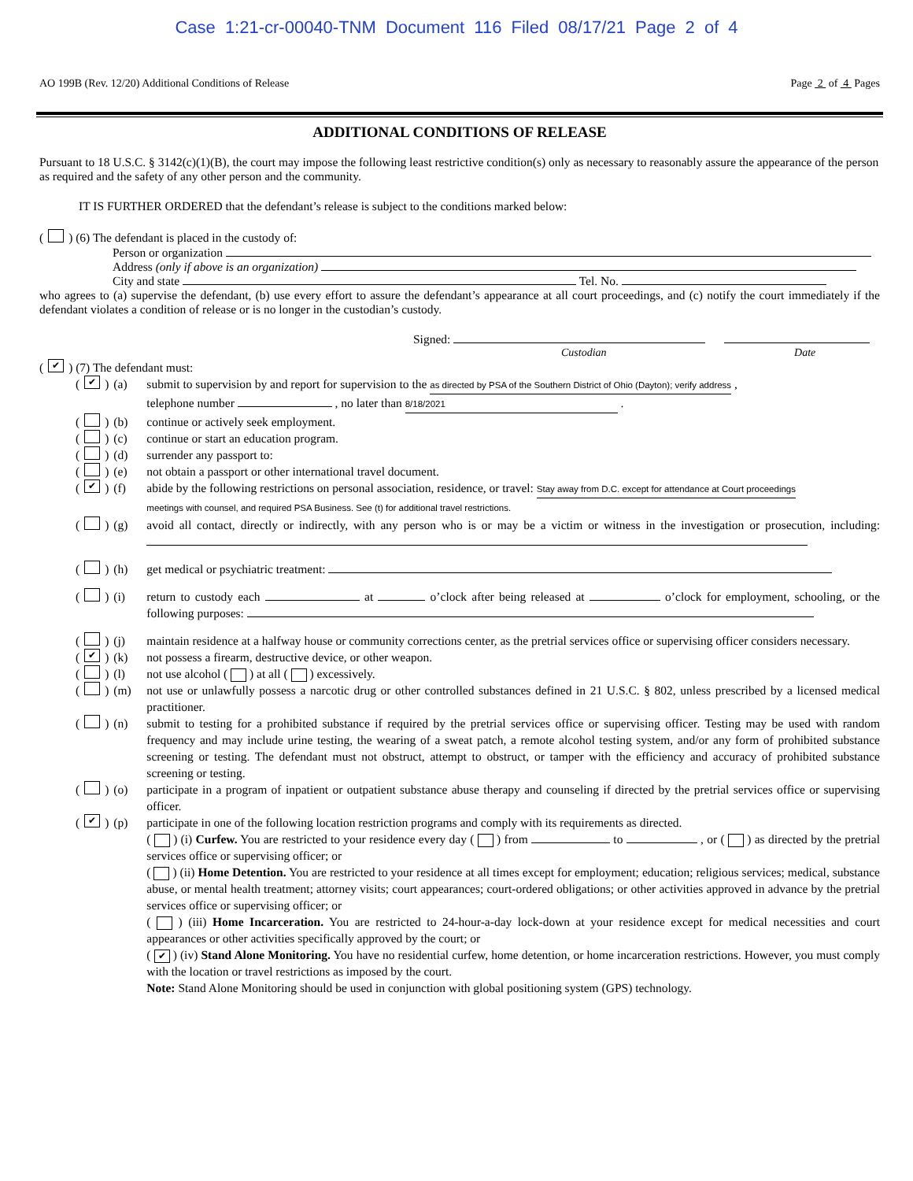Case 1:21-cr-00040-TNM Document 116 Filed 08/17/21 Page 2 of 4
AO 199B (Rev. 12/20) Additional Conditions of Release Page 2 of 4 Pages
ADDITIONAL CONDITIONS OF RELEASE
Pursuant to 18 U.S.C. § 3142(c)(1)(B), the court may impose the following least restrictive condition(s) only as necessary to reasonably assure the appearance of the person as required and the safety of any other person and the community.
IT IS FURTHER ORDERED that the defendant’s release is subject to the conditions marked below:
( ) (6) The defendant is placed in the custody of:
Person or organization
Address (only if above is an organization)
City and state Tel. No.
who agrees to (a) supervise the defendant, (b) use every effort to assure the defendant’s appearance at all court proceedings, and (c) notify the court immediately if the defendant violates a condition of release or is no longer in the custodian’s custody.
Signed:
Custodian Date
( ✔ ) (7) The defendant must:
( ✔ ) (a) submit to supervision by and report for supervision to the as directed by PSA of the Southern District of Ohio (Dayton); verify address ,
telephone number , no later than 8/18/2021 .
( ) (b) continue or actively seek employment.
( ) (c) continue or start an education program.
( ) (d) surrender any passport to:
( ) (e) not obtain a passport or other international travel document.
( ✔ ) (f) abide by the following restrictions on personal association, residence, or travel: Stay away from D.C. except for attendance at Court proceedings
meetings with counsel, and required PSA Business. See (t) for additional travel restrictions.
( ) (g) avoid all contact, directly or indirectly, with any person who is or may be a victim or witness in the investigation or prosecution, including:
( ) (h) get medical or psychiatric treatment:
( ) (i) return to custody each at o’clock after being released at o’clock for employment, schooling, or the following purposes:
( ) (j) maintain residence at a halfway house or community corrections center, as the pretrial services office or supervising officer considers necessary.
( ✔ ) (k) not possess a firearm, destructive device, or other weapon.
( ) (l) not use alcohol ( ) at all ( ) excessively.
( ) (m) not use or unlawfully possess a narcotic drug or other controlled substances defined in 21 U.S.C. § 802, unless prescribed by a licensed medical practitioner.
( ) (n) submit to testing for a prohibited substance if required by the pretrial services office or supervising officer. Testing may be used with random frequency and may include urine testing, the wearing of a sweat patch, a remote alcohol testing system, and/or any form of prohibited substance screening or testing. The defendant must not obstruct, attempt to obstruct, or tamper with the efficiency and accuracy of prohibited substance screening or testing.
( ) (o) participate in a program of inpatient or outpatient substance abuse therapy and counseling if directed by the pretrial services office or supervising officer.
( ✔ ) (p) participate in one of the following location restriction programs and comply with its requirements as directed.
( ) (i) Curfew. You are restricted to your residence every day ( ) from to , or ( ) as directed by the pretrial services office or supervising officer; or
( ) (ii) Home Detention. You are restricted to your residence at all times except for employment; education; religious services; medical, substance abuse, or mental health treatment; attorney visits; court appearances; court-ordered obligations; or other activities approved in advance by the pretrial services office or supervising officer; or
( ) (iii) Home Incarceration. You are restricted to 24-hour-a-day lock-down at your residence except for medical necessities and court appearances or other activities specifically approved by the court; or
( ✔ ) (iv) Stand Alone Monitoring. You have no residential curfew, home detention, or home incarceration restrictions. However, you must comply with the location or travel restrictions as imposed by the court.
Note: Stand Alone Monitoring should be used in conjunction with global positioning system (GPS) technology.